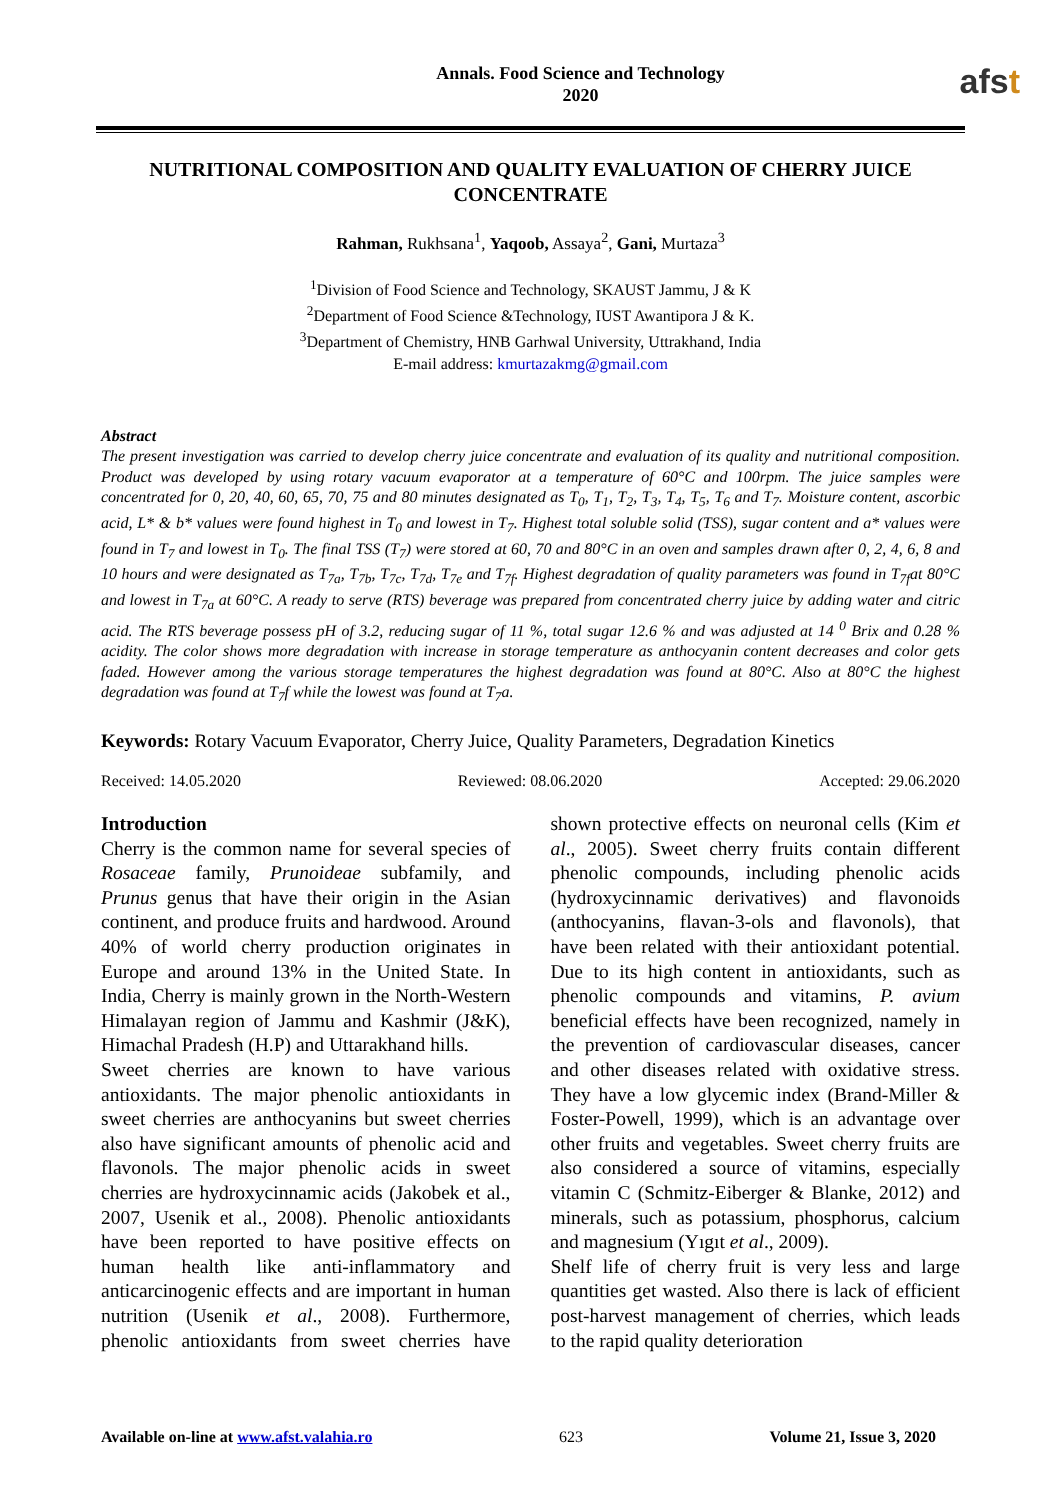Annals. Food Science and Technology
2020
afst
NUTRITIONAL COMPOSITION AND QUALITY EVALUATION OF CHERRY JUICE CONCENTRATE
Rahman, Rukhsana<sup>1</sup>, Yaqoob, Assaya<sup>2</sup>, Gani, Murtaza<sup>3</sup>
<sup>1</sup> Division of Food Science and Technology, SKAUST Jammu, J & K
<sup>2</sup> Department of Food Science &Technology, IUST Awantipora J & K.
<sup>3</sup> Department of Chemistry, HNB Garhwal University, Uttrakhand, India
E-mail address: kmurtazakmg@gmail.com
Abstract
The present investigation was carried to develop cherry juice concentrate and evaluation of its quality and nutritional composition. Product was developed by using rotary vacuum evaporator at a temperature of 60°C and 100rpm. The juice samples were concentrated for 0, 20, 40, 60, 65, 70, 75 and 80 minutes designated as T<sub>0</sub>, T<sub>1</sub>, T<sub>2</sub>, T<sub>3</sub>, T<sub>4</sub>, T<sub>5</sub>, T<sub>6</sub> and T<sub>7</sub>. Moisture content, ascorbic acid, L* & b* values were found highest in T<sub>0</sub> and lowest in T<sub>7</sub>. Highest total soluble solid (TSS), sugar content and a* values were found in T<sub>7</sub> and lowest in T<sub>0</sub>. The final TSS (T<sub>7</sub>) were stored at 60, 70 and 80°C in an oven and samples drawn after 0, 2, 4, 6, 8 and 10 hours and were designated as T<sub>7a</sub>, T<sub>7b</sub>, T<sub>7c</sub>, T<sub>7d</sub>, T<sub>7e</sub> and T<sub>7f</sub>. Highest degradation of quality parameters was found in T<sub>7f</sub>at 80°C and lowest in T<sub>7a</sub> at 60°C. A ready to serve (RTS) beverage was prepared from concentrated cherry juice by adding water and citric acid. The RTS beverage possess pH of 3.2, reducing sugar of 11 %, total sugar 12.6 % and was adjusted at 14 <sup>0</sup> Brix and 0.28 % acidity. The color shows more degradation with increase in storage temperature as anthocyanin content decreases and color gets faded. However among the various storage temperatures the highest degradation was found at 80°C. Also at 80°C the highest degradation was found at T<sub>7</sub>f while the lowest was found at T<sub>7</sub>a.
Keywords: Rotary Vacuum Evaporator, Cherry Juice, Quality Parameters, Degradation Kinetics
Received: 14.05.2020 Reviewed: 08.06.2020 Accepted: 29.06.2020
Introduction
Cherry is the common name for several species of Rosaceae family, Prunoideae subfamily, and Prunus genus that have their origin in the Asian continent, and produce fruits and hardwood. Around 40% of world cherry production originates in Europe and around 13% in the United State. In India, Cherry is mainly grown in the North-Western Himalayan region of Jammu and Kashmir (J&K), Himachal Pradesh (H.P) and Uttarakhand hills.
Sweet cherries are known to have various antioxidants. The major phenolic antioxidants in sweet cherries are anthocyanins but sweet cherries also have significant amounts of phenolic acid and flavonols. The major phenolic acids in sweet cherries are hydroxycinnamic acids (Jakobek et al., 2007, Usenik et al., 2008). Phenolic antioxidants have been reported to have positive effects on human health like anti-inflammatory and anticarcinogenic effects and are important in human nutrition (Usenik et al., 2008). Furthermore, phenolic antioxidants from sweet cherries have shown protective effects on neuronal cells (Kim et al., 2005). Sweet cherry fruits contain different phenolic compounds, including phenolic acids (hydroxycinnamic derivatives) and flavonoids (anthocyanins, flavan-3-ols and flavonols), that have been related with their antioxidant potential. Due to its high content in antioxidants, such as phenolic compounds and vitamins, P. avium beneficial effects have been recognized, namely in the prevention of cardiovascular diseases, cancer and other diseases related with oxidative stress. They have a low glycemic index (Brand-Miller & Foster-Powell, 1999), which is an advantage over other fruits and vegetables. Sweet cherry fruits are also considered a source of vitamins, especially vitamin C (Schmitz-Eiberger & Blanke, 2012) and minerals, such as potassium, phosphorus, calcium and magnesium (Yıgıt et al., 2009).
Shelf life of cherry fruit is very less and large quantities get wasted. Also there is lack of efficient post-harvest management of cherries, which leads to the rapid quality deterioration
Available on-line at www.afst.valahia.ro 623 Volume 21, Issue 3, 2020